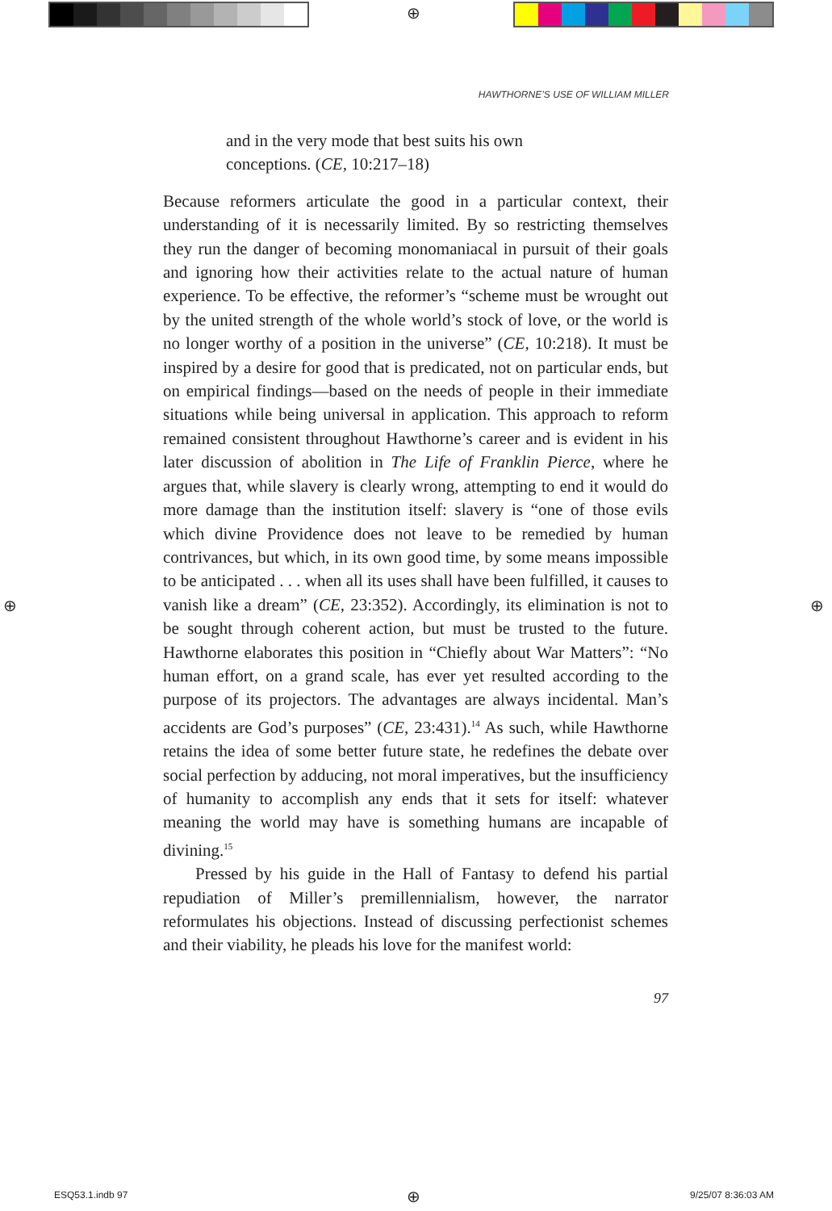⊕
HAWTHORNE’S USE OF WILLIAM MILLER
and in the very mode that best suits his own conceptions. (CE, 10:217–18)
Because reformers articulate the good in a particular context, their understanding of it is necessarily limited. By so restricting themselves they run the danger of becoming monomaniacal in pursuit of their goals and ignoring how their activities relate to the actual nature of human experience. To be effective, the reformer’s “scheme must be wrought out by the united strength of the whole world’s stock of love, or the world is no longer worthy of a position in the universe” (CE, 10:218). It must be inspired by a desire for good that is predicated, not on particular ends, but on empirical findings—based on the needs of people in their immediate situations while being universal in application. This approach to reform remained consistent throughout Hawthorne’s career and is evident in his later discussion of abolition in The Life of Franklin Pierce, where he argues that, while slavery is clearly wrong, attempting to end it would do more damage than the institution itself: slavery is “one of those evils which divine Providence does not leave to be remedied by human contrivances, but which, in its own good time, by some means impossible to be anticipated . . . when all its uses shall have been fulfilled, it causes to vanish like a dream” (CE, 23:352). Accordingly, its elimination is not to be sought through coherent action, but must be trusted to the future. Hawthorne elaborates this position in “Chiefly about War Matters”: “No human effort, on a grand scale, has ever yet resulted according to the purpose of its projectors. The advantages are always incidental. Man’s accidents are God’s purposes” (CE, 23:431).<sup>14</sup> As such, while Hawthorne retains the idea of some better future state, he redefines the debate over social perfection by adducing, not moral imperatives, but the insufficiency of humanity to accomplish any ends that it sets for itself: whatever meaning the world may have is something humans are incapable of divining.<sup>15</sup>
Pressed by his guide in the Hall of Fantasy to defend his partial repudiation of Miller’s premillennialism, however, the narrator reformulates his objections. Instead of discussing perfectionist schemes and their viability, he pleads his love for the manifest world:
97
⊕ ⊕
ESQ53.1.indb 97 ⊕ 9/25/07 8:36:03 AM